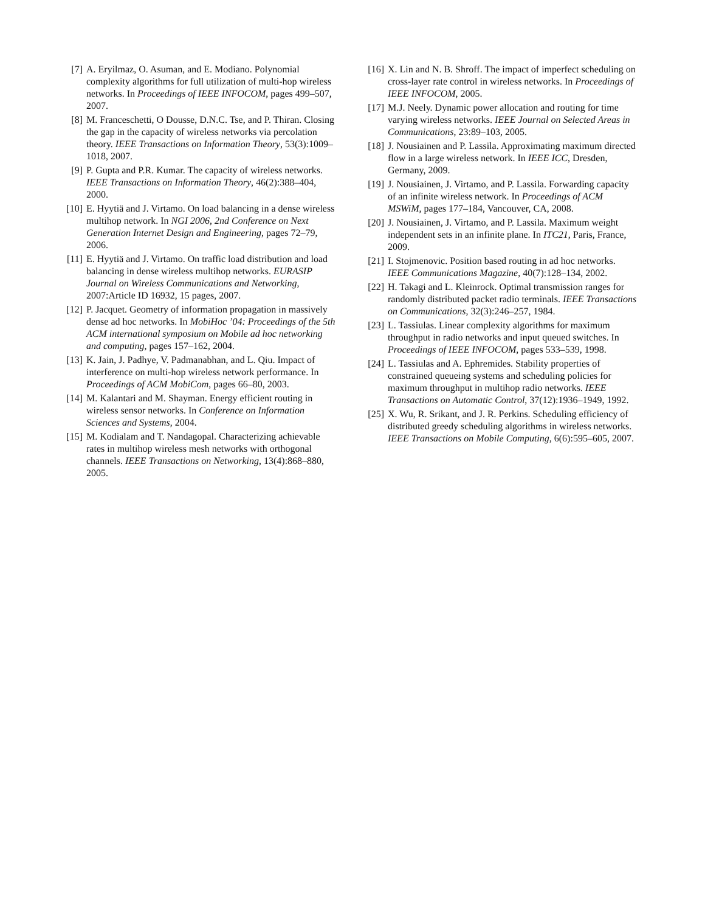[7] A. Eryilmaz, O. Asuman, and E. Modiano. Polynomial complexity algorithms for full utilization of multi-hop wireless networks. In Proceedings of IEEE INFOCOM, pages 499–507, 2007.
[8] M. Franceschetti, O Dousse, D.N.C. Tse, and P. Thiran. Closing the gap in the capacity of wireless networks via percolation theory. IEEE Transactions on Information Theory, 53(3):1009–1018, 2007.
[9] P. Gupta and P.R. Kumar. The capacity of wireless networks. IEEE Transactions on Information Theory, 46(2):388–404, 2000.
[10] E. Hyytiä and J. Virtamo. On load balancing in a dense wireless multihop network. In NGI 2006, 2nd Conference on Next Generation Internet Design and Engineering, pages 72–79, 2006.
[11] E. Hyytiä and J. Virtamo. On traffic load distribution and load balancing in dense wireless multihop networks. EURASIP Journal on Wireless Communications and Networking, 2007:Article ID 16932, 15 pages, 2007.
[12] P. Jacquet. Geometry of information propagation in massively dense ad hoc networks. In MobiHoc ’04: Proceedings of the 5th ACM international symposium on Mobile ad hoc networking and computing, pages 157–162, 2004.
[13] K. Jain, J. Padhye, V. Padmanabhan, and L. Qiu. Impact of interference on multi-hop wireless network performance. In Proceedings of ACM MobiCom, pages 66–80, 2003.
[14] M. Kalantari and M. Shayman. Energy efficient routing in wireless sensor networks. In Conference on Information Sciences and Systems, 2004.
[15] M. Kodialam and T. Nandagopal. Characterizing achievable rates in multihop wireless mesh networks with orthogonal channels. IEEE Transactions on Networking, 13(4):868–880, 2005.
[16] X. Lin and N. B. Shroff. The impact of imperfect scheduling on cross-layer rate control in wireless networks. In Proceedings of IEEE INFOCOM, 2005.
[17] M.J. Neely. Dynamic power allocation and routing for time varying wireless networks. IEEE Journal on Selected Areas in Communications, 23:89–103, 2005.
[18] J. Nousiainen and P. Lassila. Approximating maximum directed flow in a large wireless network. In IEEE ICC, Dresden, Germany, 2009.
[19] J. Nousiainen, J. Virtamo, and P. Lassila. Forwarding capacity of an infinite wireless network. In Proceedings of ACM MSWiM, pages 177–184, Vancouver, CA, 2008.
[20] J. Nousiainen, J. Virtamo, and P. Lassila. Maximum weight independent sets in an infinite plane. In ITC21, Paris, France, 2009.
[21] I. Stojmenovic. Position based routing in ad hoc networks. IEEE Communications Magazine, 40(7):128–134, 2002.
[22] H. Takagi and L. Kleinrock. Optimal transmission ranges for randomly distributed packet radio terminals. IEEE Transactions on Communications, 32(3):246–257, 1984.
[23] L. Tassiulas. Linear complexity algorithms for maximum throughput in radio networks and input queued switches. In Proceedings of IEEE INFOCOM, pages 533–539, 1998.
[24] L. Tassiulas and A. Ephremides. Stability properties of constrained queueing systems and scheduling policies for maximum throughput in multihop radio networks. IEEE Transactions on Automatic Control, 37(12):1936–1949, 1992.
[25] X. Wu, R. Srikant, and J. R. Perkins. Scheduling efficiency of distributed greedy scheduling algorithms in wireless networks. IEEE Transactions on Mobile Computing, 6(6):595–605, 2007.